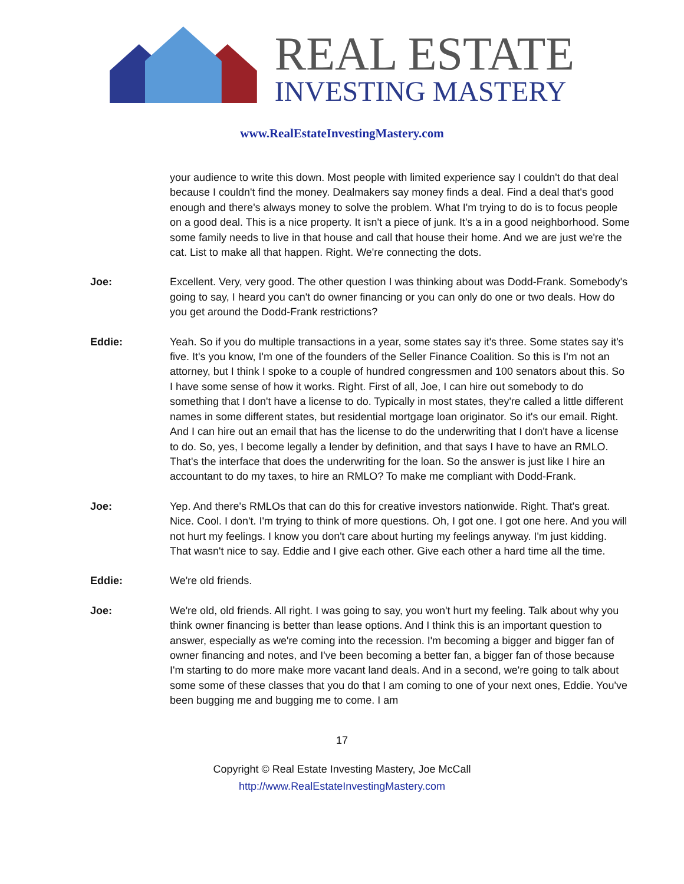REAL ESTATE
INVESTING MASTERY
www.RealEstateInvestingMastery.com
your audience to write this down. Most people with limited experience say I couldn't do that deal because I couldn't find the money. Dealmakers say money finds a deal. Find a deal that's good enough and there's always money to solve the problem. What I'm trying to do is to focus people on a good deal. This is a nice property. It isn't a piece of junk. It's a in a good neighborhood. Some some family needs to live in that house and call that house their home. And we are just we're the cat. List to make all that happen. Right. We're connecting the dots.
Joe: Excellent. Very, very good. The other question I was thinking about was Dodd-Frank. Somebody's going to say, I heard you can't do owner financing or you can only do one or two deals. How do you get around the Dodd-Frank restrictions?
Eddie: Yeah. So if you do multiple transactions in a year, some states say it's three. Some states say it's five. It's you know, I'm one of the founders of the Seller Finance Coalition. So this is I'm not an attorney, but I think I spoke to a couple of hundred congressmen and 100 senators about this. So I have some sense of how it works. Right. First of all, Joe, I can hire out somebody to do something that I don't have a license to do. Typically in most states, they're called a little different names in some different states, but residential mortgage loan originator. So it's our email. Right. And I can hire out an email that has the license to do the underwriting that I don't have a license to do. So, yes, I become legally a lender by definition, and that says I have to have an RMLO. That's the interface that does the underwriting for the loan. So the answer is just like I hire an accountant to do my taxes, to hire an RMLO? To make me compliant with Dodd-Frank.
Joe: Yep. And there's RMLOs that can do this for creative investors nationwide. Right. That's great. Nice. Cool. I don't. I'm trying to think of more questions. Oh, I got one. I got one here. And you will not hurt my feelings. I know you don't care about hurting my feelings anyway. I'm just kidding. That wasn't nice to say. Eddie and I give each other. Give each other a hard time all the time.
Eddie: We're old friends.
Joe: We're old, old friends. All right. I was going to say, you won't hurt my feeling. Talk about why you think owner financing is better than lease options. And I think this is an important question to answer, especially as we're coming into the recession. I'm becoming a bigger and bigger fan of owner financing and notes, and I've been becoming a better fan, a bigger fan of those because I'm starting to do more make more vacant land deals. And in a second, we're going to talk about some some of these classes that you do that I am coming to one of your next ones, Eddie. You've been bugging me and bugging me to come. I am
17
Copyright © Real Estate Investing Mastery, Joe McCall
http://www.RealEstateInvestingMastery.com